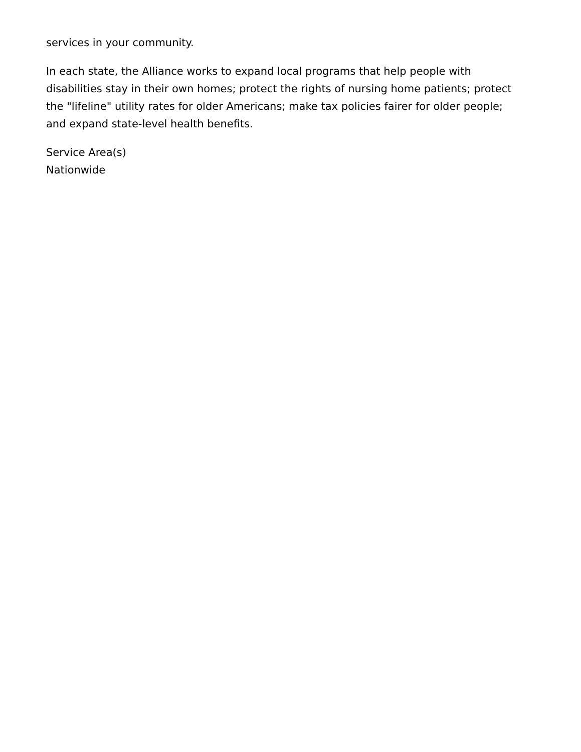services in your community.
In each state, the Alliance works to expand local programs that help people with disabilities stay in their own homes; protect the rights of nursing home patients; protect the "lifeline" utility rates for older Americans; make tax policies fairer for older people; and expand state-level health benefits.
Service Area(s)
Nationwide